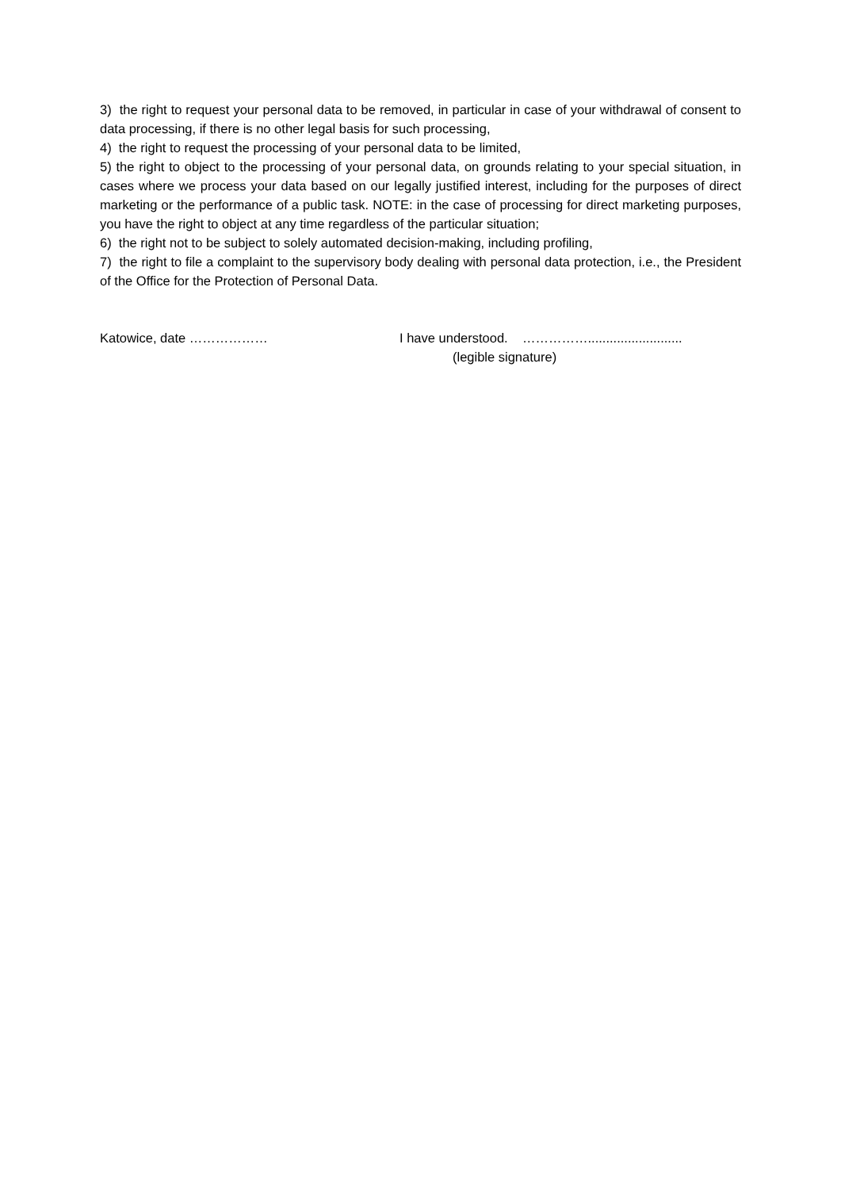3) the right to request your personal data to be removed, in particular in case of your withdrawal of consent to data processing, if there is no other legal basis for such processing,
4) the right to request the processing of your personal data to be limited,
5) the right to object to the processing of your personal data, on grounds relating to your special situation, in cases where we process your data based on our legally justified interest, including for the purposes of direct marketing or the performance of a public task. NOTE: in the case of processing for direct marketing purposes, you have the right to object at any time regardless of the particular situation;
6) the right not to be subject to solely automated decision-making, including profiling,
7) the right to file a complaint to the supervisory body dealing with personal data protection, i.e., the President of the Office for the Protection of Personal Data.
Katowice, date ……………… I have understood. ……………..........................
(legible signature)